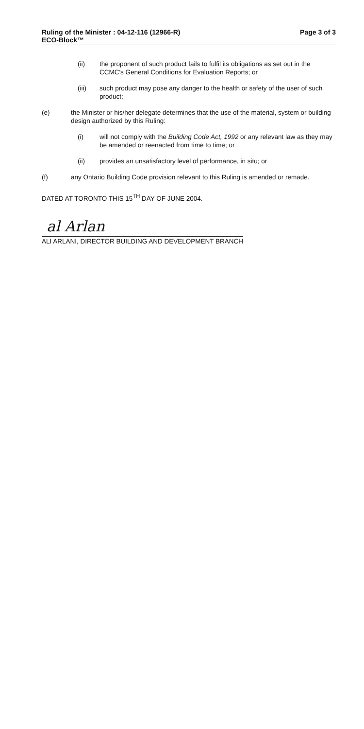Ruling of the Minister : 04-12-116 (12966-R)
ECO-Block™
Page 3 of 3
(ii) the proponent of such product fails to fulfil its obligations as set out in the CCMC's General Conditions for Evaluation Reports; or
(iii) such product may pose any danger to the health or safety of the user of such product;
(e) the Minister or his/her delegate determines that the use of the material, system or building design authorized by this Ruling:
(i) will not comply with the Building Code Act, 1992 or any relevant law as they may be amended or reenacted from time to time; or
(ii) provides an unsatisfactory level of performance, in situ; or
(f) any Ontario Building Code provision relevant to this Ruling is amended or remade.
DATED AT TORONTO THIS 15<sup>TH</sup> DAY OF JUNE 2004.
al Arlan
ALI ARLANI, DIRECTOR BUILDING AND DEVELOPMENT BRANCH